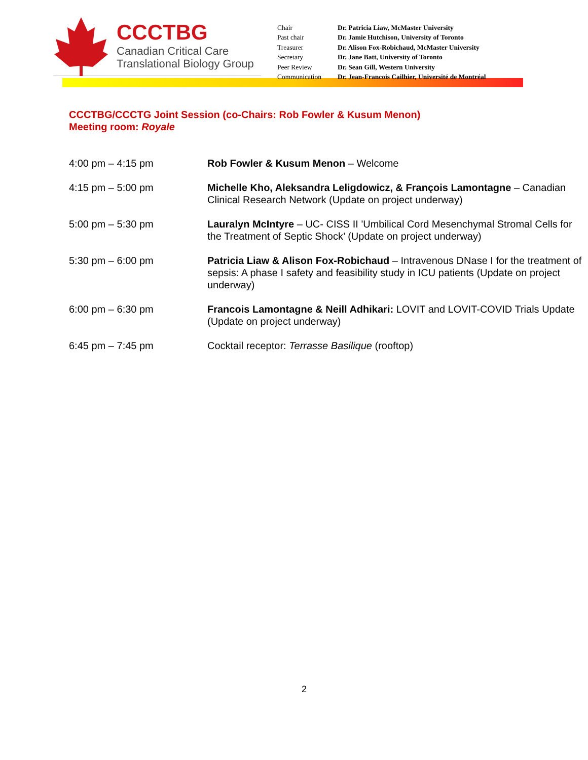CCCTBG
Canadian Critical Care
Translational Biology Group
| Chair | Dr. Patricia Liaw, McMaster University |
| Past chair | Dr. Jamie Hutchison, University of Toronto |
| Treasurer | Dr. Alison Fox-Robichaud, McMaster University |
| Secretary | Dr. Jane Batt, University of Toronto |
| Peer Review | Dr. Sean Gill, Western University |
| Communication | Dr. Jean-Francois Cailhier, Université de Montréal |
CCCTBG/CCCTG Joint Session (co-Chairs: Rob Fowler & Kusum Menon)
Meeting room: Royale
| 4:00 pm – 4:15 pm | Rob Fowler & Kusum Menon – Welcome |
| 4:15 pm – 5:00 pm | Michelle Kho, Aleksandra Leligdowicz, & François Lamontagne – Canadian Clinical Research Network (Update on project underway) |
| 5:00 pm – 5:30 pm | Lauralyn McIntyre – UC- CISS II 'Umbilical Cord Mesenchymal Stromal Cells for the Treatment of Septic Shock’ (Update on project underway) |
| 5:30 pm – 6:00 pm | Patricia Liaw & Alison Fox-Robichaud – Intravenous DNase I for the treatment of sepsis: A phase I safety and feasibility study in ICU patients (Update on project underway) |
| 6:00 pm – 6:30 pm | Francois Lamontagne & Neill Adhikari: LOVIT and LOVIT-COVID Trials Update (Update on project underway) |
| 6:45 pm – 7:45 pm | Cocktail receptor: Terrasse Basilique (rooftop) |
2